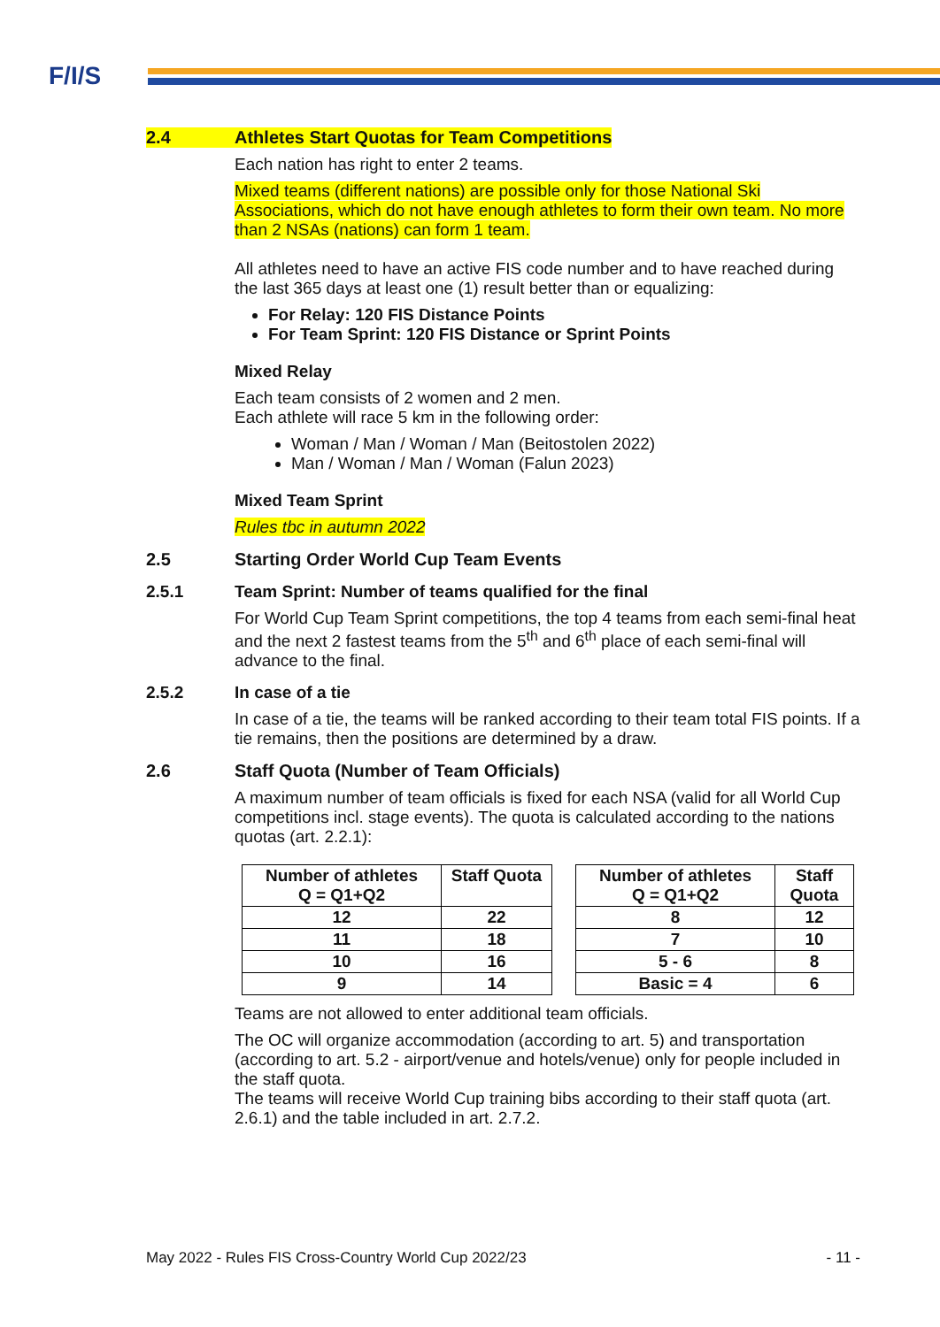F/I/S
2.4 Athletes Start Quotas for Team Competitions
Each nation has right to enter 2 teams.
Mixed teams (different nations) are possible only for those National Ski Associations, which do not have enough athletes to form their own team. No more than 2 NSAs (nations) can form 1 team.
All athletes need to have an active FIS code number and to have reached during the last 365 days at least one (1) result better than or equalizing:
For Relay: 120 FIS Distance Points
For Team Sprint: 120 FIS Distance or Sprint Points
Mixed Relay
Each team consists of 2 women and 2 men.
Each athlete will race 5 km in the following order:
Woman / Man / Woman / Man (Beitostolen 2022)
Man / Woman / Man / Woman (Falun 2023)
Mixed Team Sprint
Rules tbc in autumn 2022
2.5 Starting Order World Cup Team Events
2.5.1 Team Sprint: Number of teams qualified for the final
For World Cup Team Sprint competitions, the top 4 teams from each semi-final heat and the next 2 fastest teams from the 5<sup>th</sup> and 6<sup>th</sup> place of each semi-final will advance to the final.
2.5.2 In case of a tie
In case of a tie, the teams will be ranked according to their team total FIS points. If a tie remains, then the positions are determined by a draw.
2.6 Staff Quota (Number of Team Officials)
A maximum number of team officials is fixed for each NSA (valid for all World Cup competitions incl. stage events). The quota is calculated according to the nations quotas (art. 2.2.1):
| Number of athletes Q = Q1+Q2 | Staff Quota |
| --- | --- |
| 12 | 22 |
| 11 | 18 |
| 10 | 16 |
| 9 | 14 |
| Number of athletes Q = Q1+Q2 | Staff Quota |
| --- | --- |
| 8 | 12 |
| 7 | 10 |
| 5 - 6 | 8 |
| Basic = 4 | 6 |
Teams are not allowed to enter additional team officials.
The OC will organize accommodation (according to art. 5) and transportation (according to art. 5.2 - airport/venue and hotels/venue) only for people included in the staff quota.
The teams will receive World Cup training bibs according to their staff quota (art. 2.6.1) and the table included in art. 2.7.2.
May 2022 - Rules FIS Cross-Country World Cup 2022/23 - 11 -